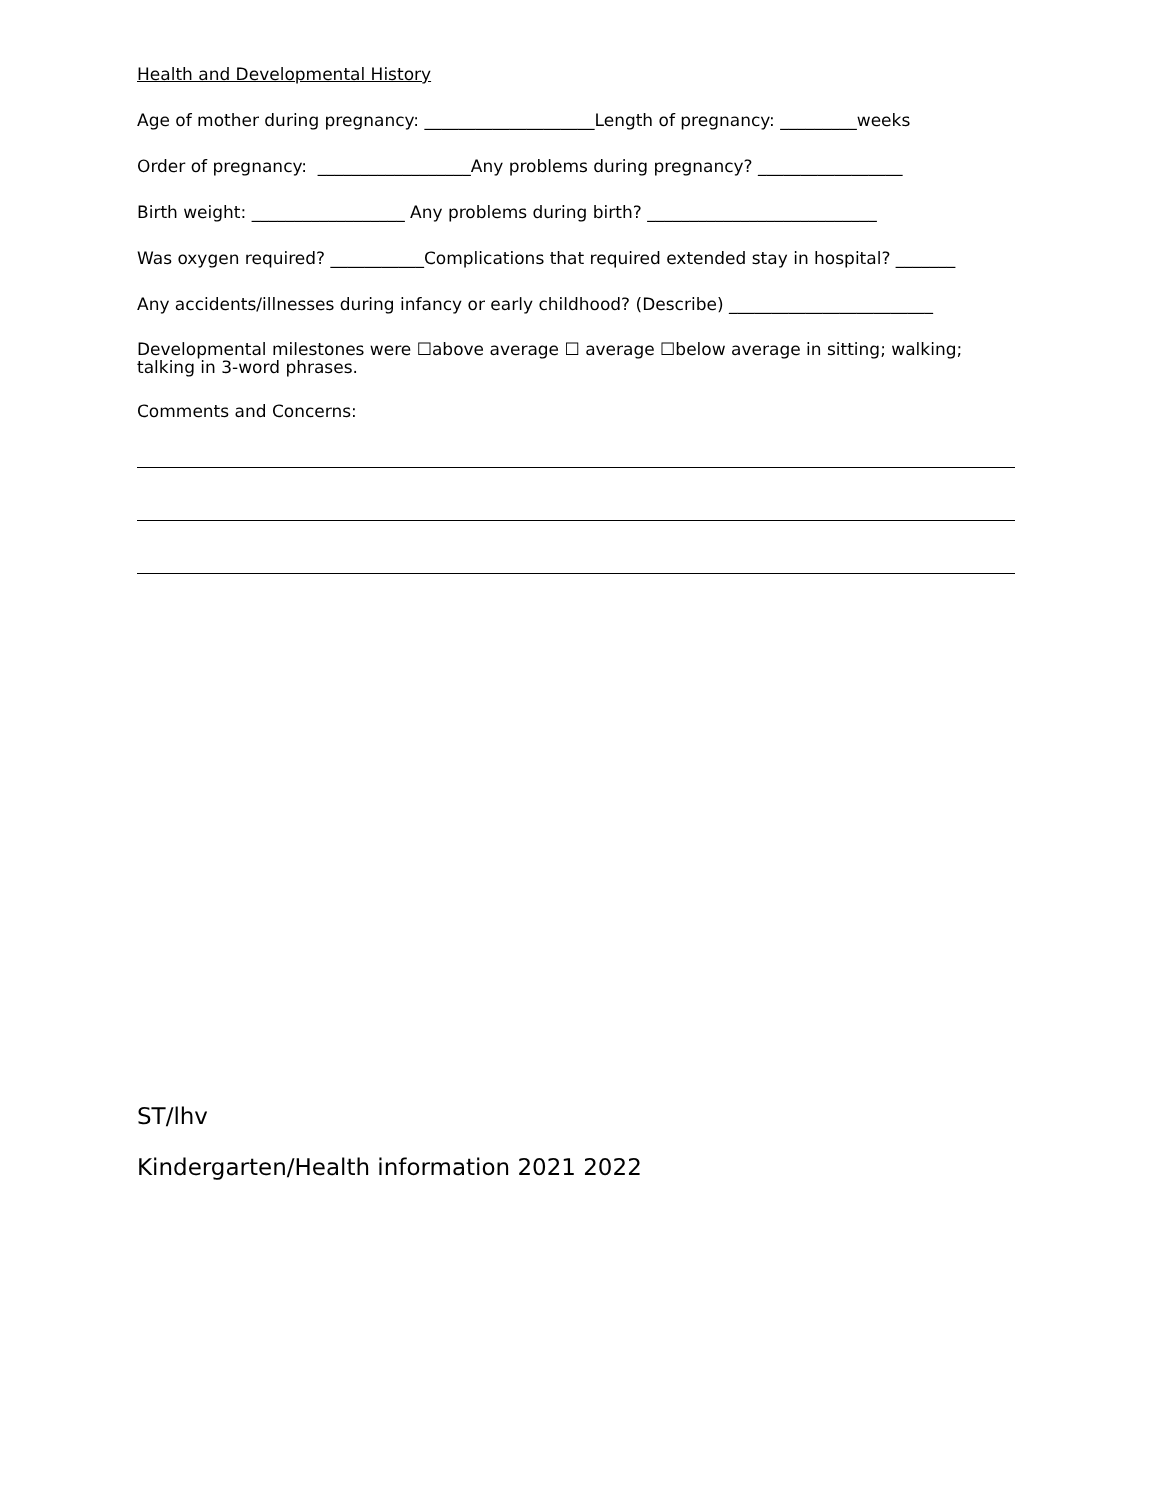Health and Developmental History
Age of mother during pregnancy: ____________________Length of pregnancy: _________weeks
Order of pregnancy: __________________Any problems during pregnancy? _________________
Birth weight: __________________ Any problems during birth? ___________________________
Was oxygen required? ___________Complications that required extended stay in hospital? _______
Any accidents/illnesses during infancy or early childhood? (Describe) ________________________
Developmental milestones were ☐above average ☐ average ☐below average in sitting; walking;
talking in 3-word phrases.
Comments and Concerns:
ST/lhv
Kindergarten/Health information 2021 2022